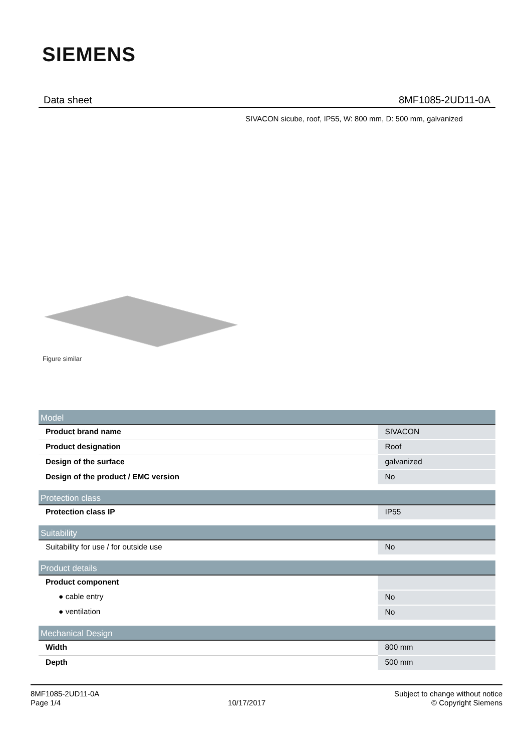SIEMENS
Data sheet 8MF1085-2UD11-0A
SIVACON sicube, roof, IP55, W: 800 mm, D: 500 mm, galvanized
Figure similar
| Model | |
| --- | --- |
| Product brand name | SIVACON |
| Product designation | Roof |
| Design of the surface | galvanized |
| Design of the product / EMC version | No |
| Protection class | |
| Protection class IP | IP55 |
| Suitability | |
| Suitability for use / for outside use | No |
| Product details | |
| Product component | |
| ● cable entry | No |
| ● ventilation | No |
| Mechanical Design | |
| Width | 800 mm |
| Depth | 500 mm |
8MF1085-2UD11-0A
Page 1/4
10/17/2017
Subject to change without notice
© Copyright Siemens